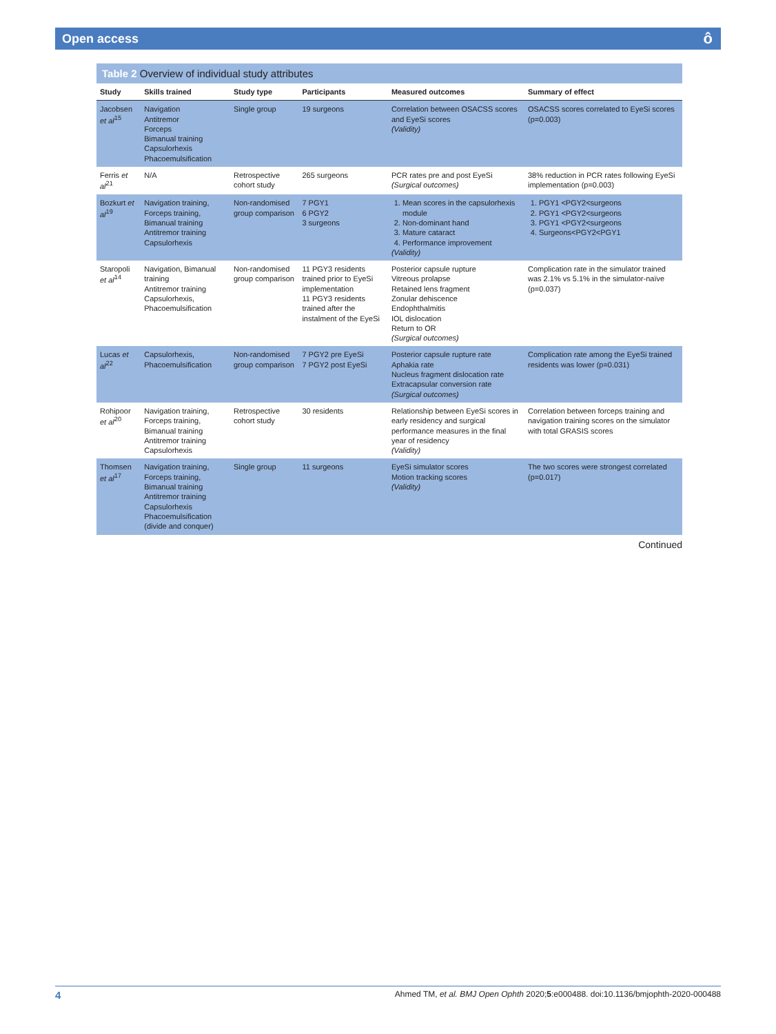Open access ô
Table 2 Overview of individual study attributes
| Study | Skills trained | Study type | Participants | Measured outcomes | Summary of effect |
| --- | --- | --- | --- | --- | --- |
| Jacobsen et al<sup>15</sup> | Navigation Antitremor Forceps Bimanual training Capsulorhexis Phacoemulsification | Single group | 19 surgeons | Correlation between OSACSS scores and EyeSi scores (Validity) | OSACSS scores correlated to EyeSi scores (p=0.003) |
| Ferris et al<sup>21</sup> | N/A | Retrospective cohort study | 265 surgeons | PCR rates pre and post EyeSi (Surgical outcomes) | 38% reduction in PCR rates following EyeSi implementation (p=0.003) |
| Bozkurt et al<sup>19</sup> | Navigation training, Forceps training, Bimanual training Antitremor training Capsulorhexis | Non-randomised group comparison | 7 PGY1 6 PGY2 3 surgeons | 1. Mean scores in the capsulorhexis module 2. Non-dominant hand 3. Mature cataract 4. Performance improvement (Validity) | 1. PGY1 <PGY2<surgeons 2. PGY1 <PGY2<surgeons 3. PGY1 <PGY2<surgeons 4. Surgeons<PGY2<PGY1 |
| Staropoli et al<sup>14</sup> | Navigation, Bimanual training Antitremor training Capsulorhexis, Phacoemulsification | Non-randomised group comparison | 11 PGY3 residents trained prior to EyeSi implementation 11 PGY3 residents trained after the instalment of the EyeSi | Posterior capsule rupture Vitreous prolapse Retained lens fragment Zonular dehiscence Endophthalmitis IOL dislocation Return to OR (Surgical outcomes) | Complication rate in the simulator trained was 2.1% vs 5.1% in the simulator-naïve (p=0.037) |
| Lucas et al<sup>22</sup> | Capsulorhexis, Phacoemulsification | Non-randomised group comparison | 7 PGY2 pre EyeSi 7 PGY2 post EyeSi | Posterior capsule rupture rate Aphakia rate Nucleus fragment dislocation rate Extracapsular conversion rate (Surgical outcomes) | Complication rate among the EyeSi trained residents was lower (p=0.031) |
| Rohipoor et al<sup>20</sup> | Navigation training, Forceps training, Bimanual training Antitremor training Capsulorhexis | Retrospective cohort study | 30 residents | Relationship between EyeSi scores in early residency and surgical performance measures in the final year of residency (Validity) | Correlation between forceps training and navigation training scores on the simulator with total GRASIS scores |
| Thomsen et al<sup>17</sup> | Navigation training, Forceps training, Bimanual training Antitremor training Capsulorhexis Phacoemulsification (divide and conquer) | Single group | 11 surgeons | EyeSi simulator scores Motion tracking scores (Validity) | The two scores were strongest correlated (p=0.017) |
Continued
4 Ahmed TM, et al. BMJ Open Ophth 2020;5:e000488. doi:10.1136/bmjophth-2020-000488